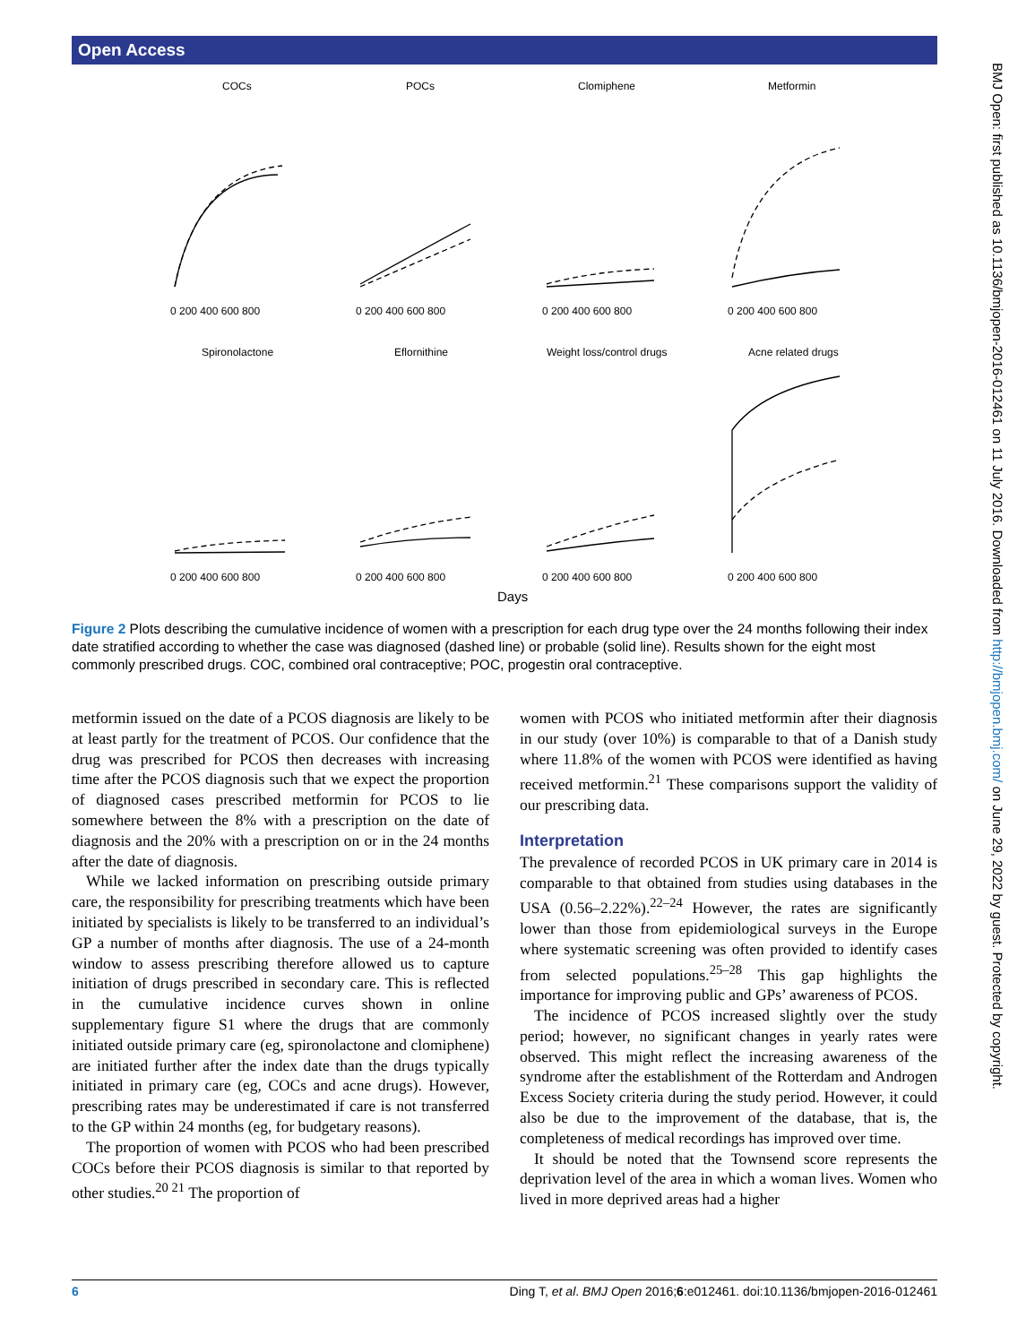Open Access
COCs
POCs
Clomiphene
Metformin
Spironolactone
Eflornithine
Weight loss/control drugs
Acne related drugs
0 200 400 600 800
0 200 400 600 800
0 200 400 600 800
0 200 400 600 800
0 200 400 600 800
0 200 400 600 800
0 200 400 600 800
0 200 400 600 800
Days
Figure 2 Plots describing the cumulative incidence of women with a prescription for each drug type over the 24 months following their index date stratified according to whether the case was diagnosed (dashed line) or probable (solid line). Results shown for the eight most commonly prescribed drugs. COC, combined oral contraceptive; POC, progestin oral contraceptive.
metformin issued on the date of a PCOS diagnosis are likely to be at least partly for the treatment of PCOS. Our confidence that the drug was prescribed for PCOS then decreases with increasing time after the PCOS diagnosis such that we expect the proportion of diagnosed cases prescribed metformin for PCOS to lie somewhere between the 8% with a prescription on the date of diagnosis and the 20% with a prescription on or in the 24 months after the date of diagnosis.
While we lacked information on prescribing outside primary care, the responsibility for prescribing treatments which have been initiated by specialists is likely to be transferred to an individual’s GP a number of months after diagnosis. The use of a 24-month window to assess prescribing therefore allowed us to capture initiation of drugs prescribed in secondary care. This is reflected in the cumulative incidence curves shown in online supplementary figure S1 where the drugs that are commonly initiated outside primary care (eg, spironolactone and clomiphene) are initiated further after the index date than the drugs typically initiated in primary care (eg, COCs and acne drugs). However, prescribing rates may be underestimated if care is not transferred to the GP within 24 months (eg, for budgetary reasons).
The proportion of women with PCOS who had been prescribed COCs before their PCOS diagnosis is similar to that reported by other studies.<sup>20 21</sup> The proportion of
women with PCOS who initiated metformin after their diagnosis in our study (over 10%) is comparable to that of a Danish study where 11.8% of the women with PCOS were identified as having received metformin.<sup>21</sup> These comparisons support the validity of our prescribing data.
Interpretation
The prevalence of recorded PCOS in UK primary care in 2014 is comparable to that obtained from studies using databases in the USA (0.56–2.22%).<sup>22–24</sup> However, the rates are significantly lower than those from epidemiological surveys in the Europe where systematic screening was often provided to identify cases from selected populations.<sup>25–28</sup> This gap highlights the importance for improving public and GPs’ awareness of PCOS.
The incidence of PCOS increased slightly over the study period; however, no significant changes in yearly rates were observed. This might reflect the increasing awareness of the syndrome after the establishment of the Rotterdam and Androgen Excess Society criteria during the study period. However, it could also be due to the improvement of the database, that is, the completeness of medical recordings has improved over time.
It should be noted that the Townsend score represents the deprivation level of the area in which a woman lives. Women who lived in more deprived areas had a higher
BMJ Open: first published as 10.1136/bmjopen-2016-012461 on 11 July 2016. Downloaded from http://bmjopen.bmj.com/ on June 29, 2022 by guest. Protected by copyright.
6 Ding T, et al. BMJ Open 2016;6:e012461. doi:10.1136/bmjopen-2016-012461